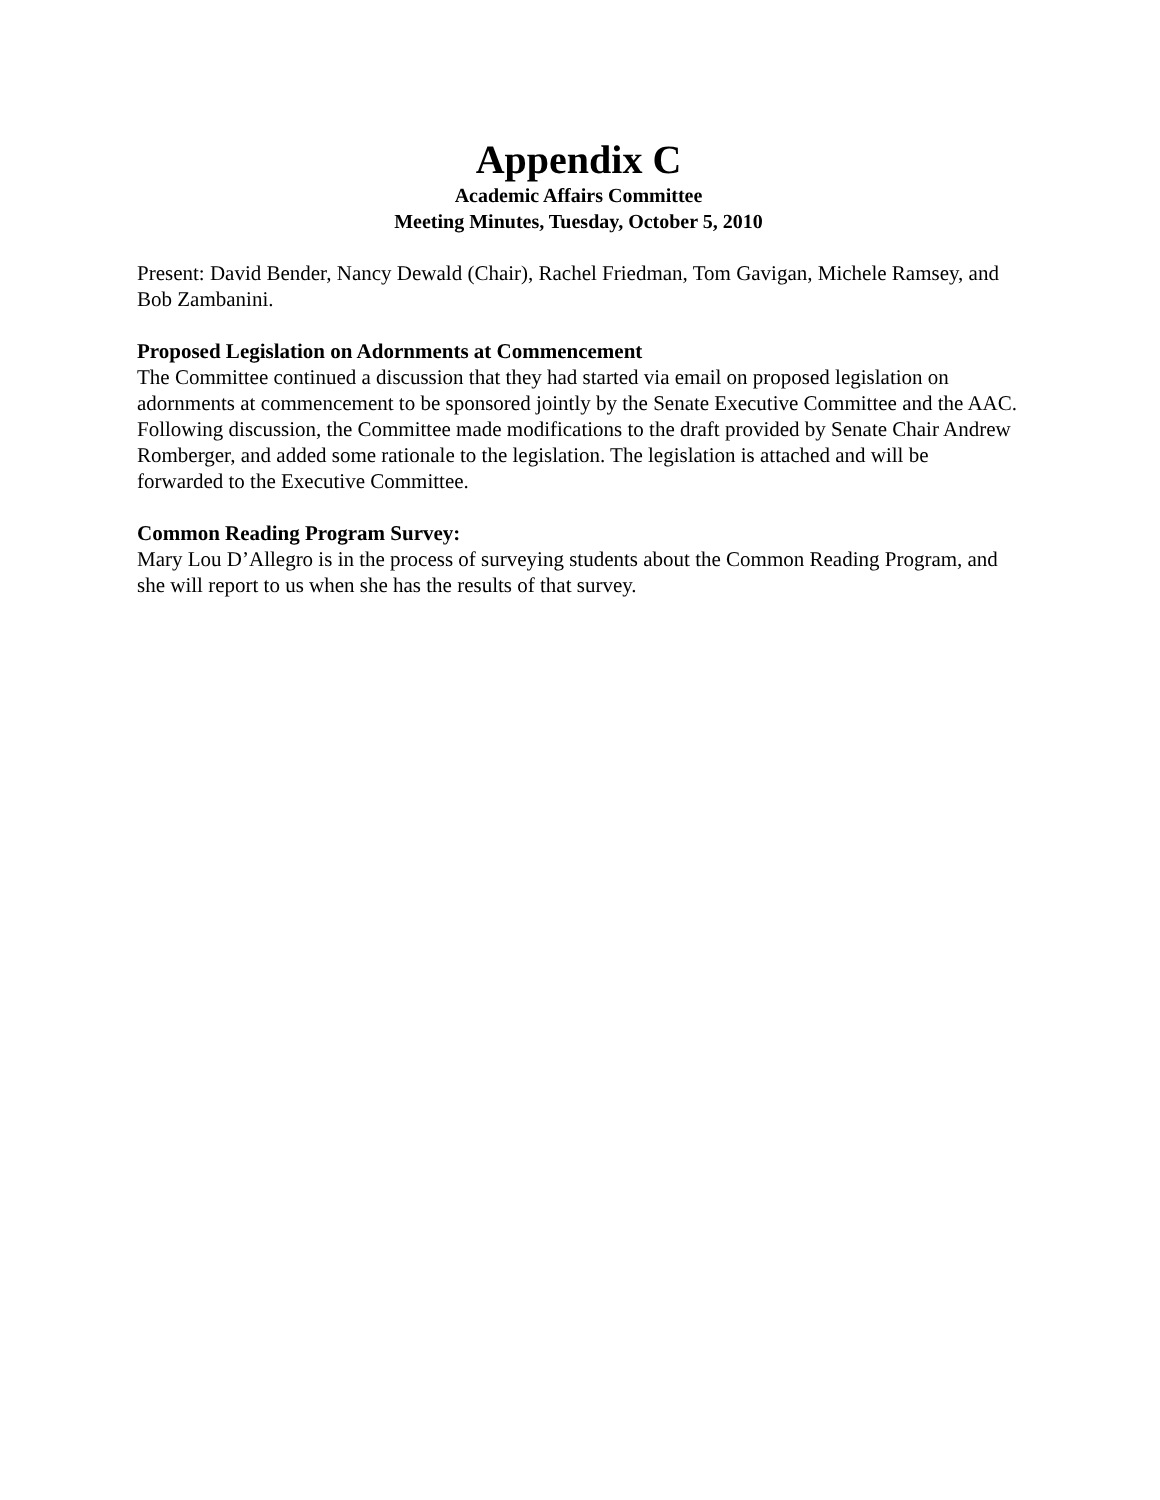Appendix C
Academic Affairs Committee
Meeting Minutes, Tuesday, October 5, 2010
Present: David Bender, Nancy Dewald (Chair), Rachel Friedman, Tom Gavigan, Michele Ramsey, and Bob Zambanini.
Proposed Legislation on Adornments at Commencement
The Committee continued a discussion that they had started via email on proposed legislation on adornments at commencement to be sponsored jointly by the Senate Executive Committee and the AAC. Following discussion, the Committee made modifications to the draft provided by Senate Chair Andrew Romberger, and added some rationale to the legislation. The legislation is attached and will be forwarded to the Executive Committee.
Common Reading Program Survey:
Mary Lou D’Allegro is in the process of surveying students about the Common Reading Program, and she will report to us when she has the results of that survey.